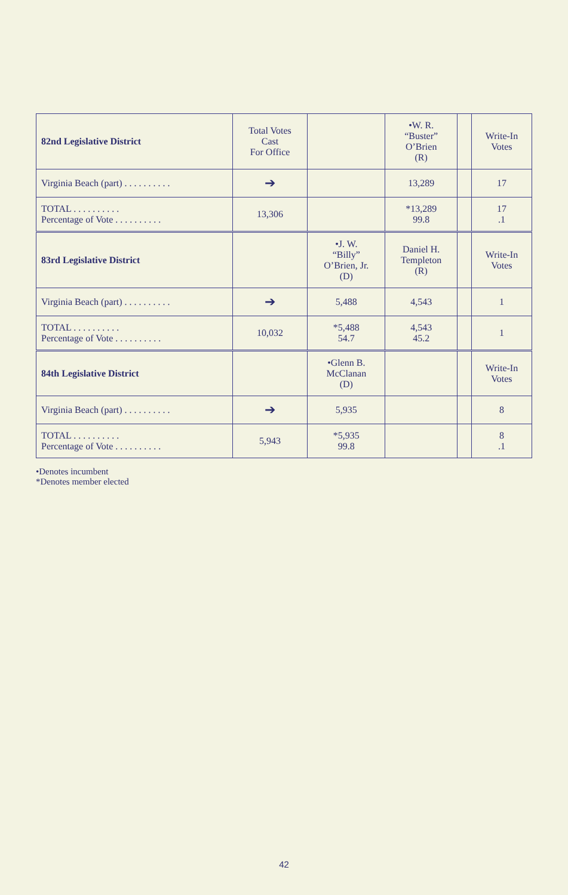| 82nd Legislative District | Total Votes Cast For Office | | •W. R. “Buster” O’Brien (R) | | Write-In Votes |
| --- | --- | --- | --- | --- | --- |
| Virginia Beach (part) . . . . . . . . . . | ➔ | | 13,289 | | 17 |
| TOTAL . . . . . . . . . . Percentage of Vote . . . . . . . . . . | 13,306 | | *13,289 99.8 | | 17 .1 |
| 83rd Legislative District | | •J. W. “Billy” O’Brien, Jr. (D) | Daniel H. Templeton (R) | | Write-In Votes |
| Virginia Beach (part) . . . . . . . . . . | ➔ | 5,488 | 4,543 | | 1 |
| TOTAL . . . . . . . . . . Percentage of Vote . . . . . . . . . . | 10,032 | *5,488 54.7 | 4,543 45.2 | | 1 |
| 84th Legislative District | | •Glenn B. McClanan (D) | | | Write-In Votes |
| Virginia Beach (part) . . . . . . . . . . | ➔ | 5,935 | | | 8 |
| TOTAL . . . . . . . . . . Percentage of Vote . . . . . . . . . . | 5,943 | *5,935 99.8 | | | 8 .1 |
•Denotes incumbent
*Denotes member elected
42